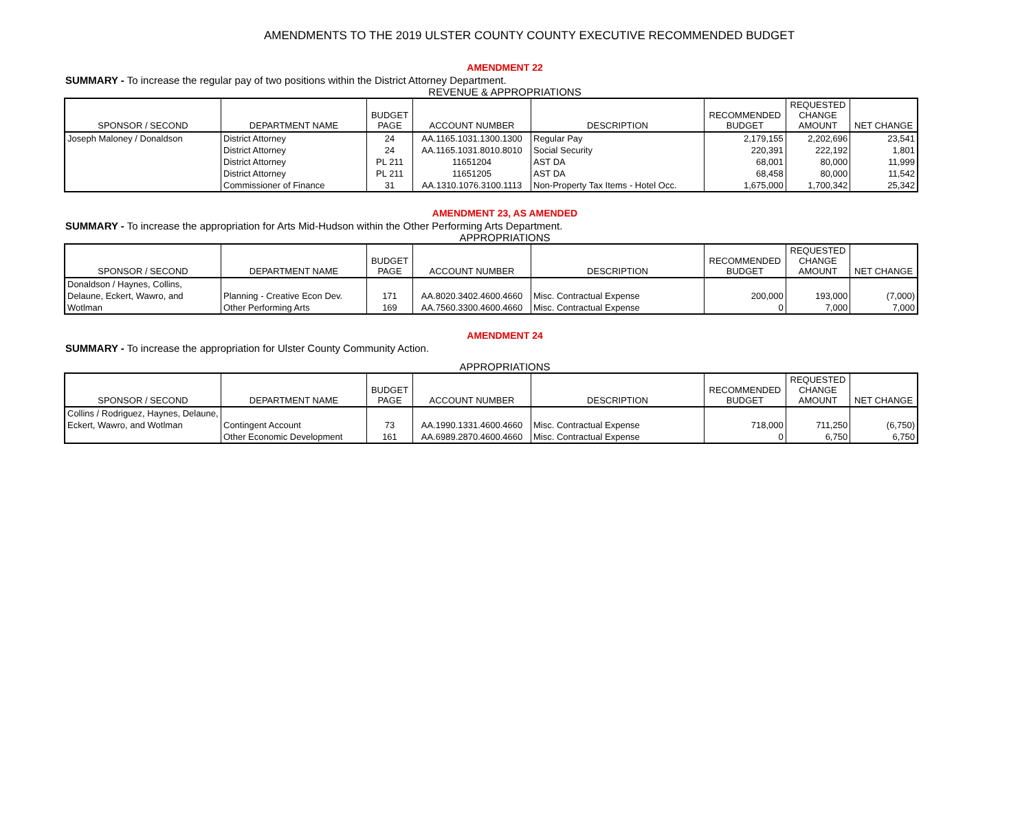AMENDMENTS TO THE 2019 ULSTER COUNTY COUNTY EXECUTIVE RECOMMENDED BUDGET
AMENDMENT 22
SUMMARY - To increase the regular pay of two positions within the District Attorney Department.
REVENUE & APPROPRIATIONS
| SPONSOR / SECOND | DEPARTMENT NAME | BUDGET PAGE | ACCOUNT NUMBER | DESCRIPTION | RECOMMENDED BUDGET | REQUESTED CHANGE AMOUNT | NET CHANGE |
| --- | --- | --- | --- | --- | --- | --- | --- |
| Joseph Maloney / Donaldson | District Attorney | 24 | AA.1165.1031.1300.1300 | Regular Pay | 2,179,155 | 2,202,696 | 23,541 |
| | District Attorney | 24 | AA.1165.1031.8010.8010 | Social Security | 220,391 | 222,192 | 1,801 |
| | District Attorney | PL 211 | 11651204 | AST DA | 68,001 | 80,000 | 11,999 |
| | District Attorney | PL 211 | 11651205 | AST DA | 68,458 | 80,000 | 11,542 |
| | Commissioner of Finance | 31 | AA.1310.1076.3100.1113 | Non-Property Tax Items - Hotel Occ. | 1,675,000 | 1,700,342 | 25,342 |
AMENDMENT 23, AS AMENDED
SUMMARY - To increase the appropriation for Arts Mid-Hudson within the Other Performing Arts Department.
APPROPRIATIONS
| SPONSOR / SECOND | DEPARTMENT NAME | BUDGET PAGE | ACCOUNT NUMBER | DESCRIPTION | RECOMMENDED BUDGET | REQUESTED CHANGE AMOUNT | NET CHANGE |
| --- | --- | --- | --- | --- | --- | --- | --- |
| Donaldson / Haynes, Collins, | | | | | | | |
| Delaune, Eckert, Wawro, and | Planning - Creative Econ Dev. | 171 | AA.8020.3402.4600.4660 | Misc. Contractual Expense | 200,000 | 193,000 | (7,000) |
| Wotlman | Other Performing Arts | 169 | AA.7560.3300.4600.4660 | Misc. Contractual Expense | 0 | 7,000 | 7,000 |
AMENDMENT 24
SUMMARY - To increase the appropriation for Ulster County Community Action.
APPROPRIATIONS
| SPONSOR / SECOND | DEPARTMENT NAME | BUDGET PAGE | ACCOUNT NUMBER | DESCRIPTION | RECOMMENDED BUDGET | REQUESTED CHANGE AMOUNT | NET CHANGE |
| --- | --- | --- | --- | --- | --- | --- | --- |
| Collins / Rodriguez, Haynes, Delaune, | | | | | | | |
| Eckert, Wawro, and Wotlman | Contingent Account | 73 | AA.1990.1331.4600.4660 | Misc. Contractual Expense | 718,000 | 711,250 | (6,750) |
| | Other Economic Development | 161 | AA.6989.2870.4600.4660 | Misc. Contractual Expense | 0 | 6,750 | 6,750 |